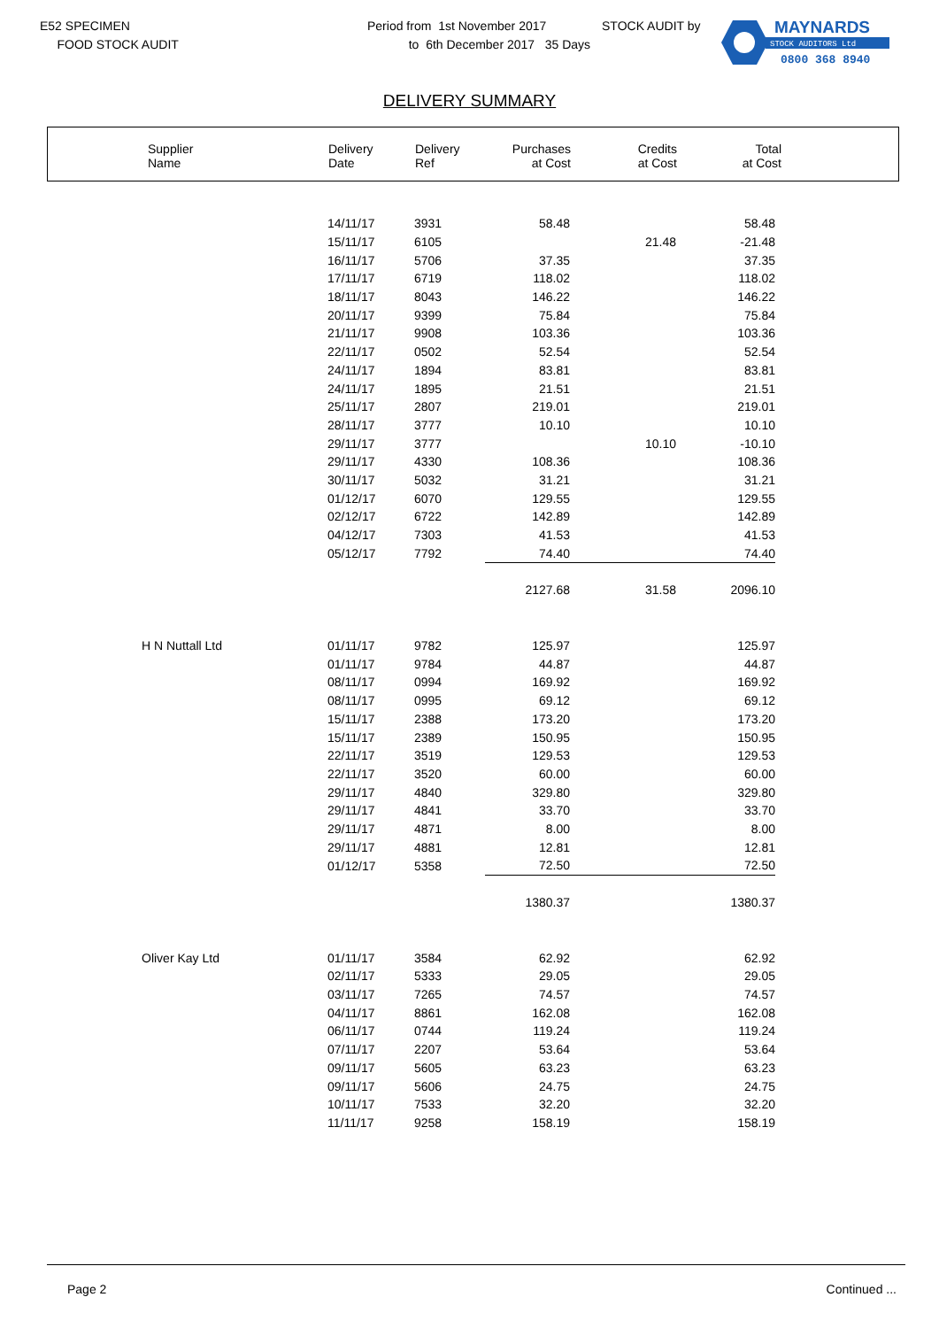E52 SPECIMEN
FOOD STOCK AUDIT
Period from 1st November 2017
to 6th December 2017 35 Days
STOCK AUDIT by
MAYNARDS
STOCK AUDITORS Ltd
0800 368 8940
DELIVERY SUMMARY
| Supplier Name | Delivery Date | Delivery Ref | Purchases at Cost | Credits at Cost | Total at Cost |
| --- | --- | --- | --- | --- | --- |
| | 14/11/17 | 3931 | 58.48 | | 58.48 |
| | 15/11/17 | 6105 | | 21.48 | -21.48 |
| | 16/11/17 | 5706 | 37.35 | | 37.35 |
| | 17/11/17 | 6719 | 118.02 | | 118.02 |
| | 18/11/17 | 8043 | 146.22 | | 146.22 |
| | 20/11/17 | 9399 | 75.84 | | 75.84 |
| | 21/11/17 | 9908 | 103.36 | | 103.36 |
| | 22/11/17 | 0502 | 52.54 | | 52.54 |
| | 24/11/17 | 1894 | 83.81 | | 83.81 |
| | 24/11/17 | 1895 | 21.51 | | 21.51 |
| | 25/11/17 | 2807 | 219.01 | | 219.01 |
| | 28/11/17 | 3777 | 10.10 | | 10.10 |
| | 29/11/17 | 3777 | | 10.10 | -10.10 |
| | 29/11/17 | 4330 | 108.36 | | 108.36 |
| | 30/11/17 | 5032 | 31.21 | | 31.21 |
| | 01/12/17 | 6070 | 129.55 | | 129.55 |
| | 02/12/17 | 6722 | 142.89 | | 142.89 |
| | 04/12/17 | 7303 | 41.53 | | 41.53 |
| | 05/12/17 | 7792 | 74.40 | | 74.40 |
| | | | 2127.68 | 31.58 | 2096.10 |
| H N Nuttall Ltd | 01/11/17 | 9782 | 125.97 | | 125.97 |
| | 01/11/17 | 9784 | 44.87 | | 44.87 |
| | 08/11/17 | 0994 | 169.92 | | 169.92 |
| | 08/11/17 | 0995 | 69.12 | | 69.12 |
| | 15/11/17 | 2388 | 173.20 | | 173.20 |
| | 15/11/17 | 2389 | 150.95 | | 150.95 |
| | 22/11/17 | 3519 | 129.53 | | 129.53 |
| | 22/11/17 | 3520 | 60.00 | | 60.00 |
| | 29/11/17 | 4840 | 329.80 | | 329.80 |
| | 29/11/17 | 4841 | 33.70 | | 33.70 |
| | 29/11/17 | 4871 | 8.00 | | 8.00 |
| | 29/11/17 | 4881 | 12.81 | | 12.81 |
| | 01/12/17 | 5358 | 72.50 | | 72.50 |
| | | | 1380.37 | | 1380.37 |
| Oliver Kay Ltd | 01/11/17 | 3584 | 62.92 | | 62.92 |
| | 02/11/17 | 5333 | 29.05 | | 29.05 |
| | 03/11/17 | 7265 | 74.57 | | 74.57 |
| | 04/11/17 | 8861 | 162.08 | | 162.08 |
| | 06/11/17 | 0744 | 119.24 | | 119.24 |
| | 07/11/17 | 2207 | 53.64 | | 53.64 |
| | 09/11/17 | 5605 | 63.23 | | 63.23 |
| | 09/11/17 | 5606 | 24.75 | | 24.75 |
| | 10/11/17 | 7533 | 32.20 | | 32.20 |
| | 11/11/17 | 9258 | 158.19 | | 158.19 |
Page 2 Continued ...